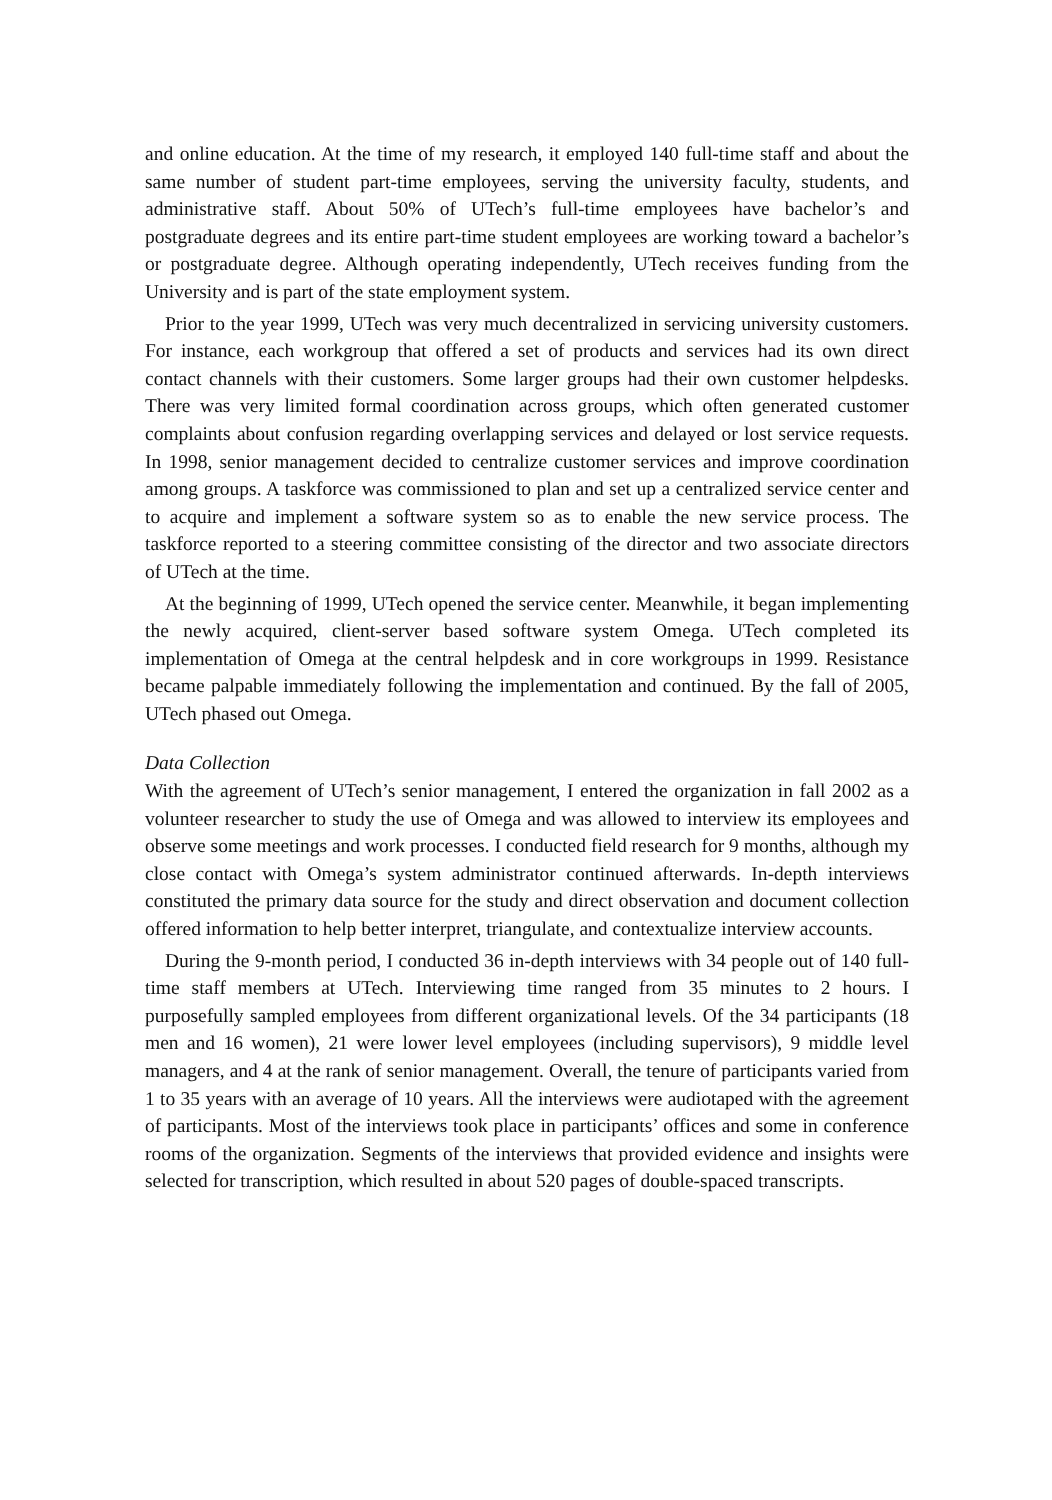and online education. At the time of my research, it employed 140 full-time staff and about the same number of student part-time employees, serving the university faculty, students, and administrative staff. About 50% of UTech’s full-time employees have bachelor’s and postgraduate degrees and its entire part-time student employees are working toward a bachelor’s or postgraduate degree. Although operating independently, UTech receives funding from the University and is part of the state employment system.
Prior to the year 1999, UTech was very much decentralized in servicing university customers. For instance, each workgroup that offered a set of products and services had its own direct contact channels with their customers. Some larger groups had their own customer helpdesks. There was very limited formal coordination across groups, which often generated customer complaints about confusion regarding overlapping services and delayed or lost service requests. In 1998, senior management decided to centralize customer services and improve coordination among groups. A taskforce was commissioned to plan and set up a centralized service center and to acquire and implement a software system so as to enable the new service process. The taskforce reported to a steering committee consisting of the director and two associate directors of UTech at the time.
At the beginning of 1999, UTech opened the service center. Meanwhile, it began implementing the newly acquired, client-server based software system Omega. UTech completed its implementation of Omega at the central helpdesk and in core workgroups in 1999. Resistance became palpable immediately following the implementation and continued. By the fall of 2005, UTech phased out Omega.
Data Collection
With the agreement of UTech’s senior management, I entered the organization in fall 2002 as a volunteer researcher to study the use of Omega and was allowed to interview its employees and observe some meetings and work processes. I conducted field research for 9 months, although my close contact with Omega’s system administrator continued afterwards. In-depth interviews constituted the primary data source for the study and direct observation and document collection offered information to help better interpret, triangulate, and contextualize interview accounts.
During the 9-month period, I conducted 36 in-depth interviews with 34 people out of 140 full-time staff members at UTech. Interviewing time ranged from 35 minutes to 2 hours. I purposefully sampled employees from different organizational levels. Of the 34 participants (18 men and 16 women), 21 were lower level employees (including supervisors), 9 middle level managers, and 4 at the rank of senior management. Overall, the tenure of participants varied from 1 to 35 years with an average of 10 years. All the interviews were audiotaped with the agreement of participants. Most of the interviews took place in participants’ offices and some in conference rooms of the organization. Segments of the interviews that provided evidence and insights were selected for transcription, which resulted in about 520 pages of double-spaced transcripts.